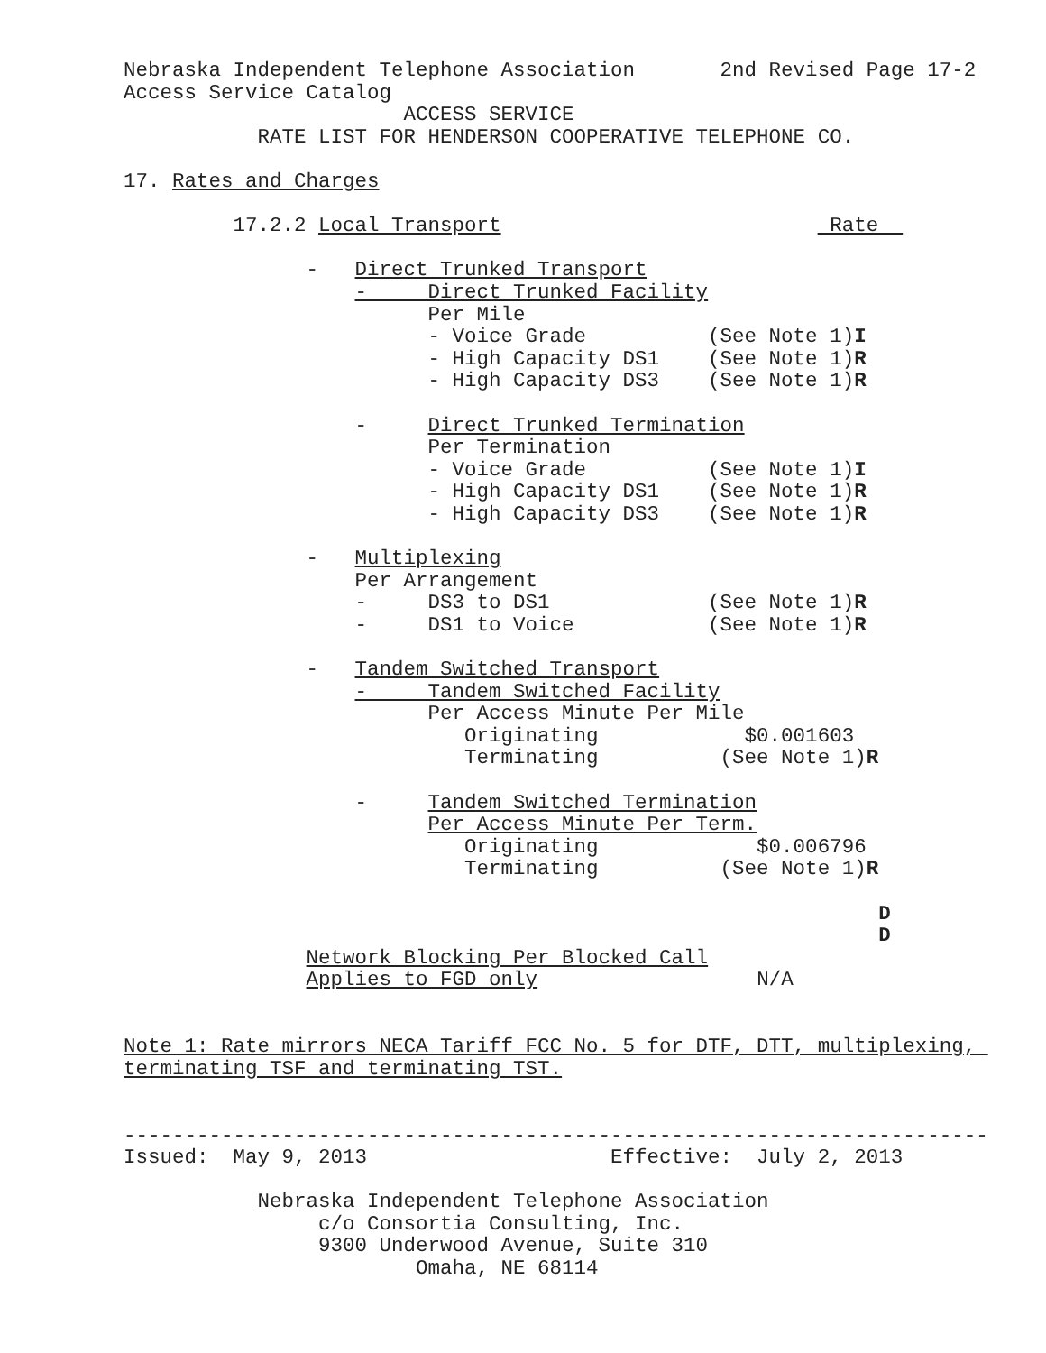Nebraska Independent Telephone Association       2nd Revised Page 17-2
Access Service Catalog
                       ACCESS SERVICE
           RATE LIST FOR HENDERSON COOPERATIVE TELEPHONE CO.

17. Rates and Charges

         17.2.2 Local Transport                           Rate  

               -   Direct Trunked Transport
                   -     Direct Trunked Facility
                         Per Mile
                         - Voice Grade          (See Note 1)I
                         - High Capacity DS1    (See Note 1)R
                         - High Capacity DS3    (See Note 1)R

                   -     Direct Trunked Termination
                         Per Termination
                         - Voice Grade          (See Note 1)I
                         - High Capacity DS1    (See Note 1)R
                         - High Capacity DS3    (See Note 1)R

               -   Multiplexing
                   Per Arrangement
                   -     DS3 to DS1             (See Note 1)R
                   -     DS1 to Voice           (See Note 1)R

               -   Tandem Switched Transport
                   -     Tandem Switched Facility
                         Per Access Minute Per Mile
                            Originating            $0.001603
                            Terminating          (See Note 1)R

                   -     Tandem Switched Termination
                         Per Access Minute Per Term.
                            Originating             $0.006796
                            Terminating          (See Note 1)R

                                                              D
                                                              D
               Network Blocking Per Blocked Call
               Applies to FGD only                  N/A


Note 1: Rate mirrors NECA Tariff FCC No. 5 for DTF, DTT, multiplexing, 
terminating TSF and terminating TST.


-----------------------------------------------------------------------
Issued:  May 9, 2013                    Effective:  July 2, 2013

           Nebraska Independent Telephone Association
                c/o Consortia Consulting, Inc.
                9300 Underwood Avenue, Suite 310
                        Omaha, NE 68114